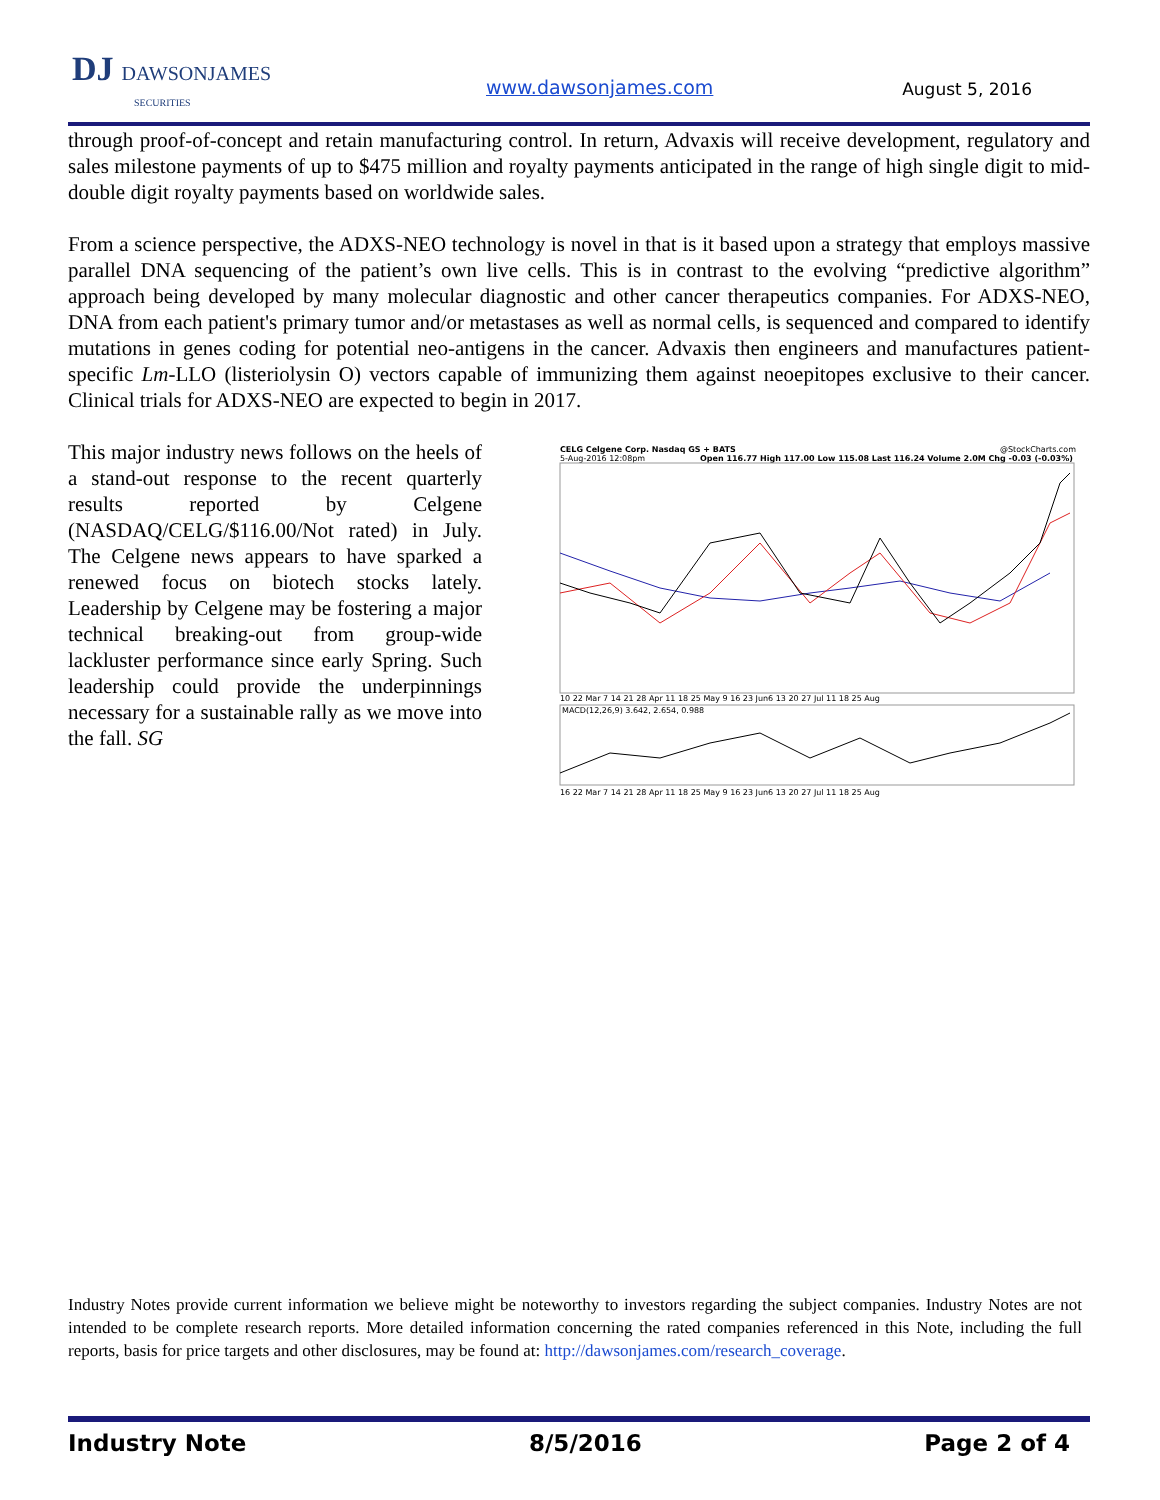DJ DAWSONJAMES
SECURITIES
www.dawsonjames.com August 5, 2016
through proof-of-concept and retain manufacturing control. In return, Advaxis will receive development, regulatory and sales milestone payments of up to $475 million and royalty payments anticipated in the range of high single digit to mid-double digit royalty payments based on worldwide sales.
From a science perspective, the ADXS-NEO technology is novel in that is it based upon a strategy that employs massive parallel DNA sequencing of the patient’s own live cells. This is in contrast to the evolving “predictive algorithm” approach being developed by many molecular diagnostic and other cancer therapeutics companies. For ADXS-NEO, DNA from each patient's primary tumor and/or metastases as well as normal cells, is sequenced and compared to identify mutations in genes coding for potential neo-antigens in the cancer. Advaxis then engineers and manufactures patient-specific Lm-LLO (listeriolysin O) vectors capable of immunizing them against neoepitopes exclusive to their cancer. Clinical trials for ADXS-NEO are expected to begin in 2017.
This major industry news follows on the heels of a stand-out response to the recent quarterly results reported by Celgene (NASDAQ/CELG/$116.00/Not rated) in July. The Celgene news appears to have sparked a renewed focus on biotech stocks lately. Leadership by Celgene may be fostering a major technical breaking-out from group-wide lackluster performance since early Spring. Such leadership could provide the underpinnings necessary for a sustainable rally as we move into the fall. SG
CELG Celgene Corp. Nasdaq GS + BATS
@StockCharts.com
5-Aug-2016 12:08pm
Open 116.77 High 117.00 Low 115.08 Last 116.24 Volume 2.0M Chg -0.03 (-0.03%)
10 22 Mar 7 14 21 28 Apr 11 18 25 May 9 16 23 Jun6 13 20 27 Jul 11 18 25 Aug
MACD(12,26,9) 3.642, 2.654, 0.988
16 22 Mar 7 14 21 28 Apr 11 18 25 May 9 16 23 Jun6 13 20 27 Jul 11 18 25 Aug
Industry Notes provide current information we believe might be noteworthy to investors regarding the subject companies. Industry Notes are not intended to be complete research reports. More detailed information concerning the rated companies referenced in this Note, including the full reports, basis for price targets and other disclosures, may be found at: http://dawsonjames.com/research_coverage.
Industry Note 8/5/2016 Page 2 of 4